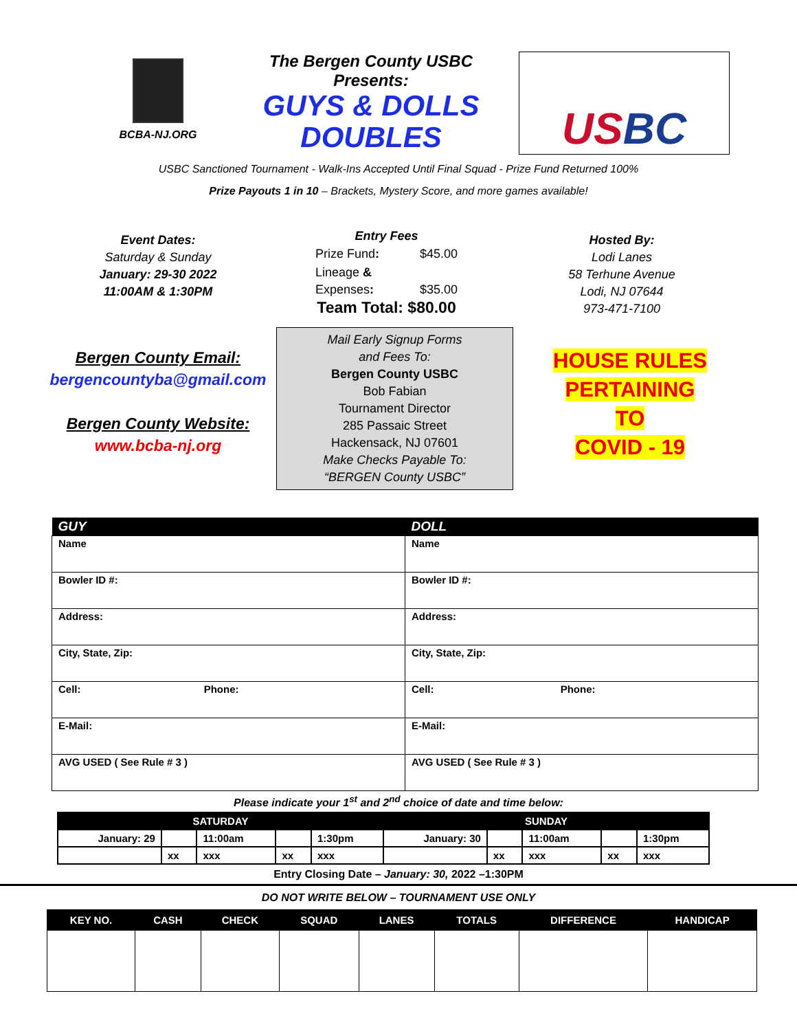BCBA-NJ.ORG
The Bergen County USBC
Presents:
GUYS & DOLLS
DOUBLES
US BC
USBC Sanctioned Tournament - Walk-Ins Accepted Until Final Squad - Prize Fund Returned 100%
Prize Payouts 1 in 10 – Brackets, Mystery Score, and more games available!
Event Dates:
Saturday & Sunday
January: 29-30 2022
11:00AM & 1:30PM
Entry Fees
| Prize Fund : | $45.00 |
| Lineage & Expenses : | $35.00 |
Team Total: $80.00
Hosted By:
Lodi Lanes
58 Terhune Avenue
Lodi, NJ 07644
973-471-7100
Bergen County Email:
bergencountyba@gmail.com
Bergen County Website:
www.bcba-nj.org
Mail Early Signup Forms
and Fees To:
Bergen County USBC
Bob Fabian
Tournament Director
285 Passaic Street
Hackensack, NJ 07601
Make Checks Payable To:
“BERGEN County USBC”
HOUSE RULES
PERTAINING
TO
COVID - 19
| GUY | DOLL |
| --- | --- |
| Name | Name |
| Bowler ID #: | Bowler ID #: |
| Address: | Address: |
| City, State, Zip: | City, State, Zip: |
| Cell: Phone: | Cell: Phone: |
| E-Mail: | E-Mail: |
| AVG USED ( See Rule # 3 ) | AVG USED ( See Rule # 3 ) |
Please indicate your 1<sup>st</sup> and 2<sup>nd</sup> choice of date and time below:
| SATURDAY | | | | | SUNDAY | | | | |
| --- | --- | --- | --- | --- | --- | --- | --- | --- | --- |
| January: 29 | | 11:00am | | 1:30pm | January: 30 | | 11:00am | | 1:30pm |
| | xx | xxx | xx | xxx | | xx | xxx | xx | xxx |
Entry Closing Date – January: 30, 2022 –1:30PM
DO NOT WRITE BELOW – TOURNAMENT USE ONLY
| KEY NO. | CASH | CHECK | SQUAD | LANES | TOTALS | DIFFERENCE | HANDICAP |
| --- | --- | --- | --- | --- | --- | --- | --- |